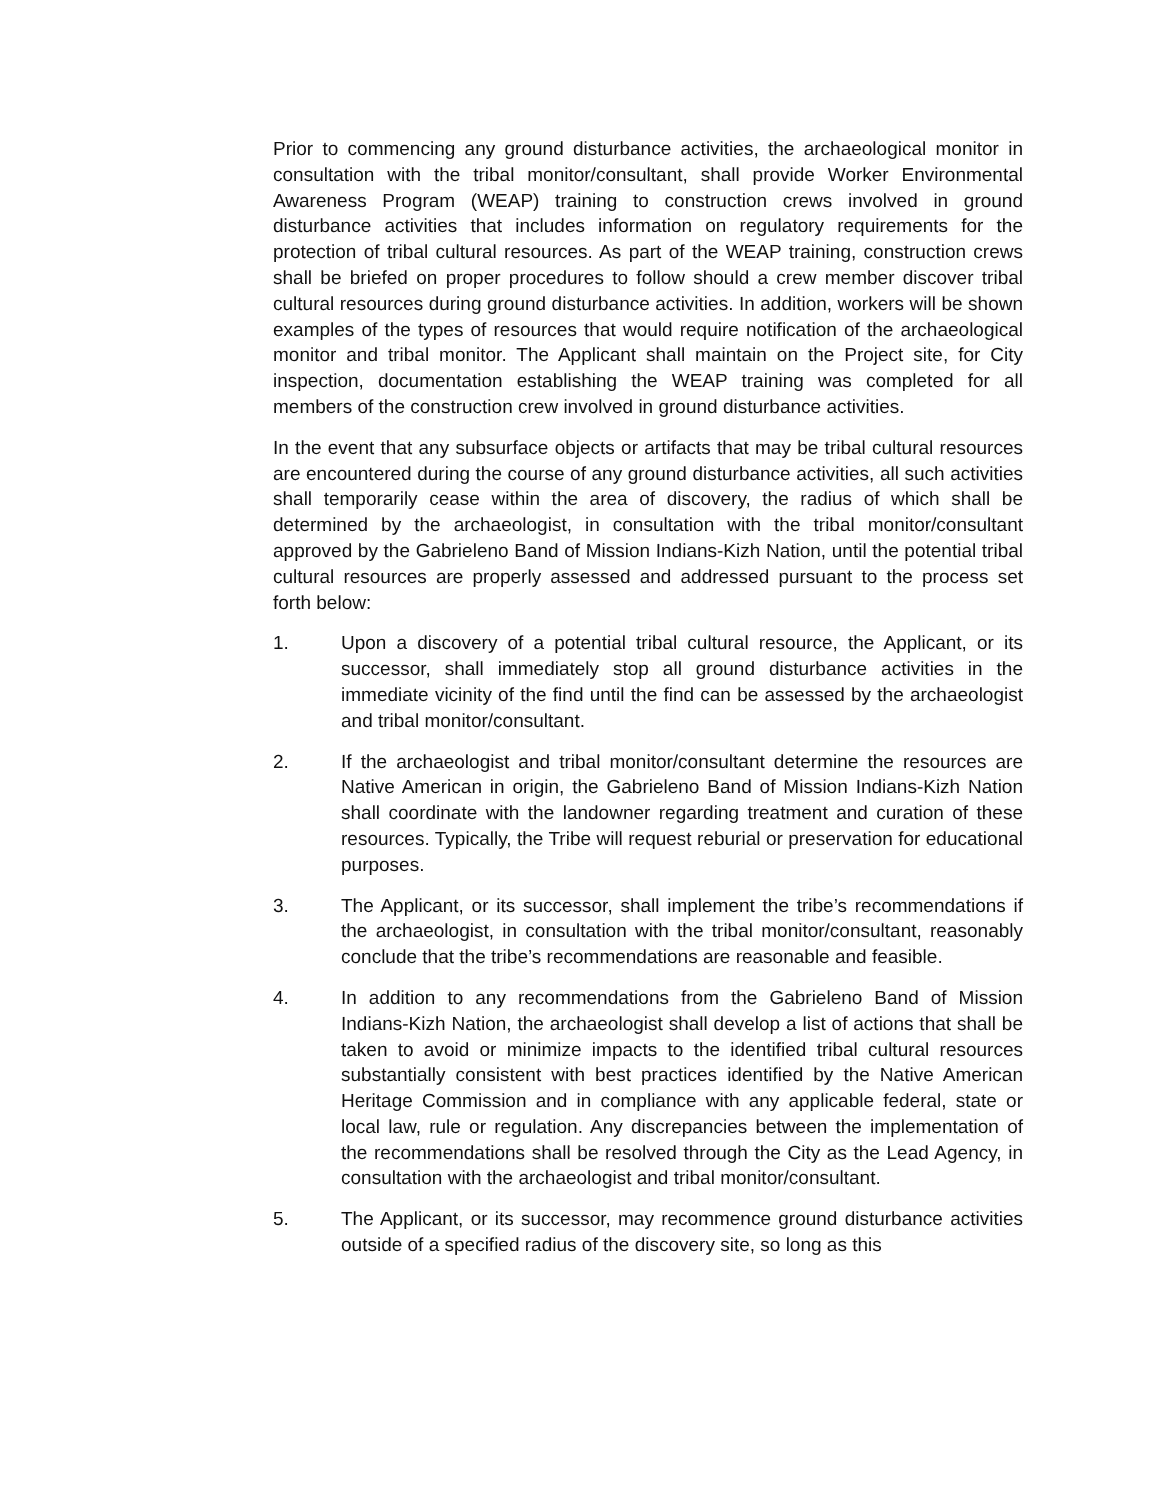Prior to commencing any ground disturbance activities, the archaeological monitor in consultation with the tribal monitor/consultant, shall provide Worker Environmental Awareness Program (WEAP) training to construction crews involved in ground disturbance activities that includes information on regulatory requirements for the protection of tribal cultural resources. As part of the WEAP training, construction crews shall be briefed on proper procedures to follow should a crew member discover tribal cultural resources during ground disturbance activities. In addition, workers will be shown examples of the types of resources that would require notification of the archaeological monitor and tribal monitor. The Applicant shall maintain on the Project site, for City inspection, documentation establishing the WEAP training was completed for all members of the construction crew involved in ground disturbance activities.
In the event that any subsurface objects or artifacts that may be tribal cultural resources are encountered during the course of any ground disturbance activities, all such activities shall temporarily cease within the area of discovery, the radius of which shall be determined by the archaeologist, in consultation with the tribal monitor/consultant approved by the Gabrieleno Band of Mission Indians-Kizh Nation, until the potential tribal cultural resources are properly assessed and addressed pursuant to the process set forth below:
1. Upon a discovery of a potential tribal cultural resource, the Applicant, or its successor, shall immediately stop all ground disturbance activities in the immediate vicinity of the find until the find can be assessed by the archaeologist and tribal monitor/consultant.
2. If the archaeologist and tribal monitor/consultant determine the resources are Native American in origin, the Gabrieleno Band of Mission Indians-Kizh Nation shall coordinate with the landowner regarding treatment and curation of these resources. Typically, the Tribe will request reburial or preservation for educational purposes.
3. The Applicant, or its successor, shall implement the tribe’s recommendations if the archaeologist, in consultation with the tribal monitor/consultant, reasonably conclude that the tribe’s recommendations are reasonable and feasible.
4. In addition to any recommendations from the Gabrieleno Band of Mission Indians-Kizh Nation, the archaeologist shall develop a list of actions that shall be taken to avoid or minimize impacts to the identified tribal cultural resources substantially consistent with best practices identified by the Native American Heritage Commission and in compliance with any applicable federal, state or local law, rule or regulation. Any discrepancies between the implementation of the recommendations shall be resolved through the City as the Lead Agency, in consultation with the archaeologist and tribal monitor/consultant.
5. The Applicant, or its successor, may recommence ground disturbance activities outside of a specified radius of the discovery site, so long as this